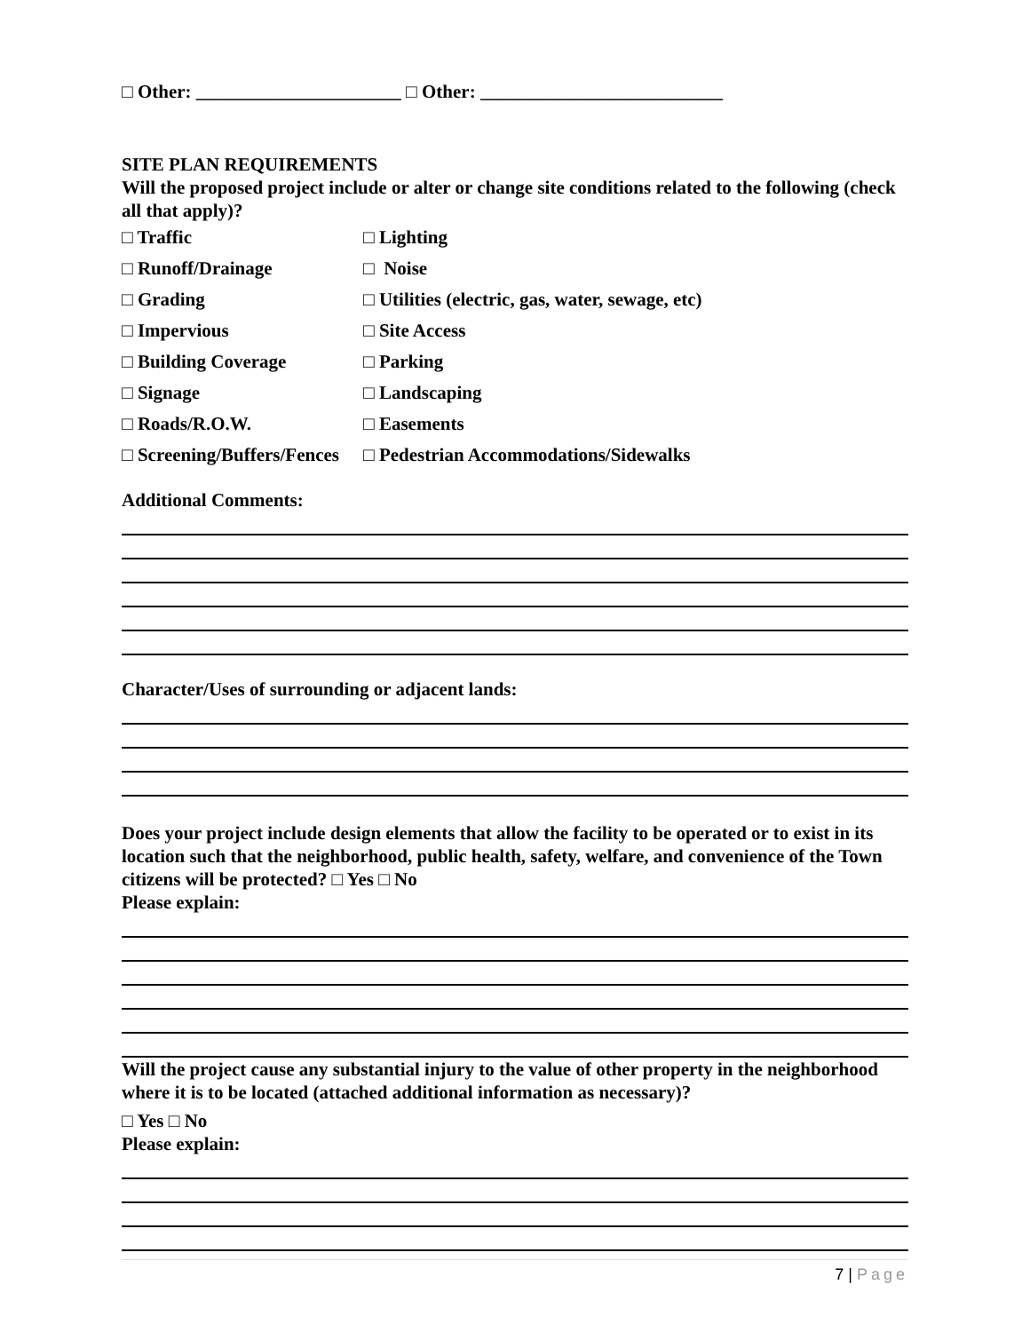□ Other: ______________________ □ Other: __________________________
SITE PLAN REQUIREMENTS
Will the proposed project include or alter or change site conditions related to the following (check all that apply)?
□ Traffic □ Lighting
□ Runoff/Drainage □ Noise
□ Grading □ Utilities (electric, gas, water, sewage, etc)
□ Impervious □ Site Access
□ Building Coverage □ Parking
□ Signage □ Landscaping
□ Roads/R.O.W. □ Easements
□ Screening/Buffers/Fences □ Pedestrian Accommodations/Sidewalks
Additional Comments:
Character/Uses of surrounding or adjacent lands:
Does your project include design elements that allow the facility to be operated or to exist in its location such that the neighborhood, public health, safety, welfare, and convenience of the Town citizens will be protected? □ Yes □ No
Please explain:
Will the project cause any substantial injury to the value of other property in the neighborhood where it is to be located (attached additional information as necessary)?
□ Yes □ No
Please explain:
7 | Page